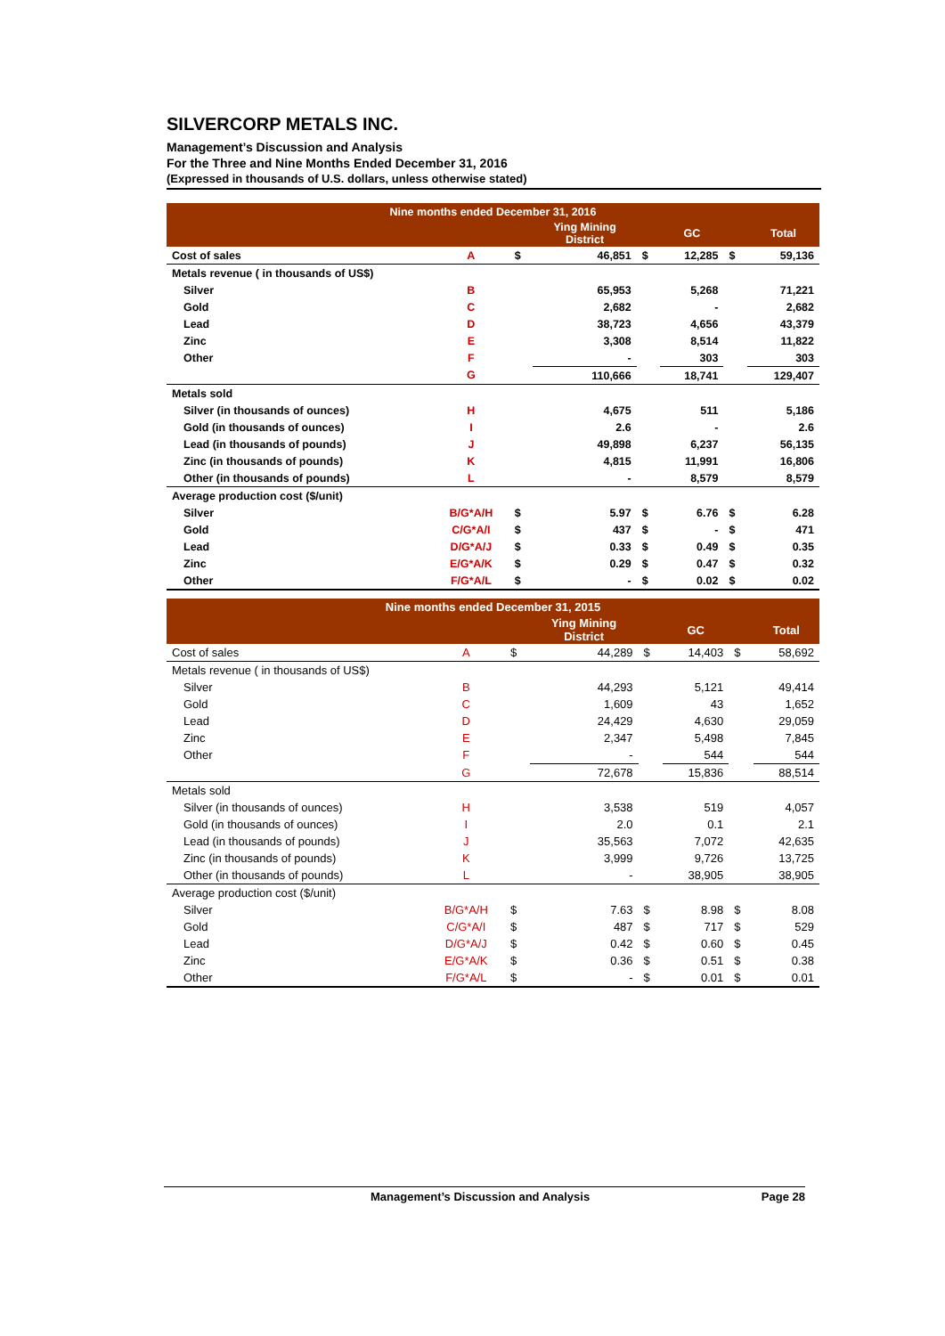SILVERCORP METALS INC.
Management’s Discussion and Analysis
For the Three and Nine Months Ended December 31, 2016
(Expressed in thousands of U.S. dollars, unless otherwise stated)
| Nine months ended December 31, 2016 | | | | | | | |
| --- | --- | --- | --- | --- | --- | --- | --- |
| | | | Ying Mining District | | GC | | Total |
| Cost of sales | A | $ | 46,851 | $ | 12,285 | $ | 59,136 |
| Metals revenue ( in thousands of US$) | | | | | | | |
| Silver | B | | 65,953 | | 5,268 | | 71,221 |
| Gold | C | | 2,682 | | - | | 2,682 |
| Lead | D | | 38,723 | | 4,656 | | 43,379 |
| Zinc | E | | 3,308 | | 8,514 | | 11,822 |
| Other | F | | - | | 303 | | 303 |
| | G | | 110,666 | | 18,741 | | 129,407 |
| Metals sold | | | | | | | |
| Silver (in thousands of ounces) | H | | 4,675 | | 511 | | 5,186 |
| Gold (in thousands of ounces) | I | | 2.6 | | - | | 2.6 |
| Lead (in thousands of pounds) | J | | 49,898 | | 6,237 | | 56,135 |
| Zinc (in thousands of pounds) | K | | 4,815 | | 11,991 | | 16,806 |
| Other (in thousands of pounds) | L | | - | | 8,579 | | 8,579 |
| Average production cost ($/unit) | | | | | | | |
| Silver | B/G*A/H | $ | 5.97 | $ | 6.76 | $ | 6.28 |
| Gold | C/G*A/I | $ | 437 | $ | - | $ | 471 |
| Lead | D/G*A/J | $ | 0.33 | $ | 0.49 | $ | 0.35 |
| Zinc | E/G*A/K | $ | 0.29 | $ | 0.47 | $ | 0.32 |
| Other | F/G*A/L | $ | - | $ | 0.02 | $ | 0.02 |
| Nine months ended December 31, 2015 | | | | | | | |
| --- | --- | --- | --- | --- | --- | --- | --- |
| | | | Ying Mining District | | GC | | Total |
| Cost of sales | A | $ | 44,289 | $ | 14,403 | $ | 58,692 |
| Metals revenue ( in thousands of US$) | | | | | | | |
| Silver | B | | 44,293 | | 5,121 | | 49,414 |
| Gold | C | | 1,609 | | 43 | | 1,652 |
| Lead | D | | 24,429 | | 4,630 | | 29,059 |
| Zinc | E | | 2,347 | | 5,498 | | 7,845 |
| Other | F | | - | | 544 | | 544 |
| | G | | 72,678 | | 15,836 | | 88,514 |
| Metals sold | | | | | | | |
| Silver (in thousands of ounces) | H | | 3,538 | | 519 | | 4,057 |
| Gold (in thousands of ounces) | I | | 2.0 | | 0.1 | | 2.1 |
| Lead (in thousands of pounds) | J | | 35,563 | | 7,072 | | 42,635 |
| Zinc (in thousands of pounds) | K | | 3,999 | | 9,726 | | 13,725 |
| Other (in thousands of pounds) | L | | - | | 38,905 | | 38,905 |
| Average production cost ($/unit) | | | | | | | |
| Silver | B/G*A/H | $ | 7.63 | $ | 8.98 | $ | 8.08 |
| Gold | C/G*A/I | $ | 487 | $ | 717 | $ | 529 |
| Lead | D/G*A/J | $ | 0.42 | $ | 0.60 | $ | 0.45 |
| Zinc | E/G*A/K | $ | 0.36 | $ | 0.51 | $ | 0.38 |
| Other | F/G*A/L | $ | - | $ | 0.01 | $ | 0.01 |
Management’s Discussion and Analysis Page 28